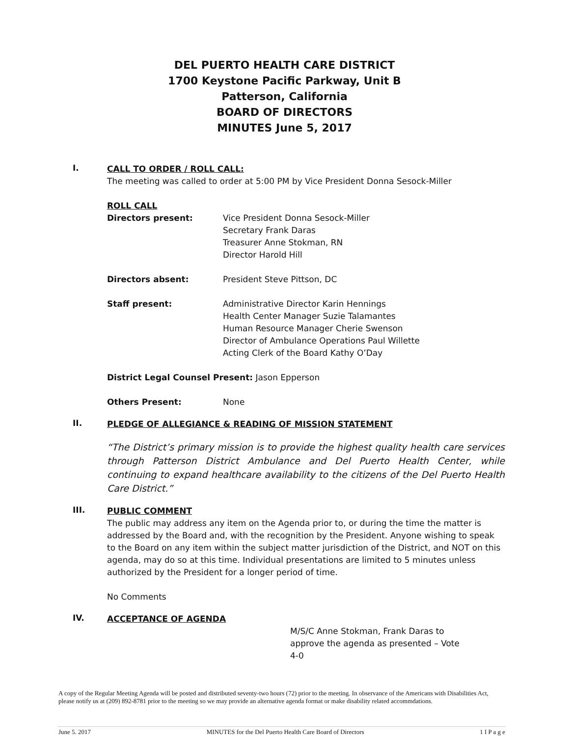DEL PUERTO HEALTH CARE DISTRICT
1700 Keystone Pacific Parkway, Unit B
Patterson, California
BOARD OF DIRECTORS
MINUTES June 5, 2017
I.
CALL TO ORDER / ROLL CALL:
The meeting was called to order at 5:00 PM by Vice President Donna Sesock-Miller
ROLL CALL
Directors present: Vice President Donna Sesock-Miller
Secretary Frank Daras
Treasurer Anne Stokman, RN
Director Harold Hill
Directors absent: President Steve Pittson, DC
Staff present: Administrative Director Karin Hennings
Health Center Manager Suzie Talamantes
Human Resource Manager Cherie Swenson
Director of Ambulance Operations Paul Willette
Acting Clerk of the Board Kathy O’Day
District Legal Counsel Present: Jason Epperson
Others Present: None
II.
PLEDGE OF ALLEGIANCE & READING OF MISSION STATEMENT
“The District’s primary mission is to provide the highest quality health care services through Patterson District Ambulance and Del Puerto Health Center, while continuing to expand healthcare availability to the citizens of the Del Puerto Health Care District.”
III.
PUBLIC COMMENT
The public may address any item on the Agenda prior to, or during the time the matter is addressed by the Board and, with the recognition by the President. Anyone wishing to speak to the Board on any item within the subject matter jurisdiction of the District, and NOT on this agenda, may do so at this time. Individual presentations are limited to 5 minutes unless authorized by the President for a longer period of time.
No Comments
IV.
ACCEPTANCE OF AGENDA
M/S/C Anne Stokman, Frank Daras to approve the agenda as presented – Vote 4-0
A copy of the Regular Meeting Agenda will be posted and distributed seventy-two hours (72) prior to the meeting. In observance of the Americans with Disabilities Act, please notify us at (209) 892-8781 prior to the meeting so we may provide an alternative agenda format or make disability related accommdations.
June 5. 2017 MINUTES for the Del Puerto Health Care Board of Directors 1 I P a g e